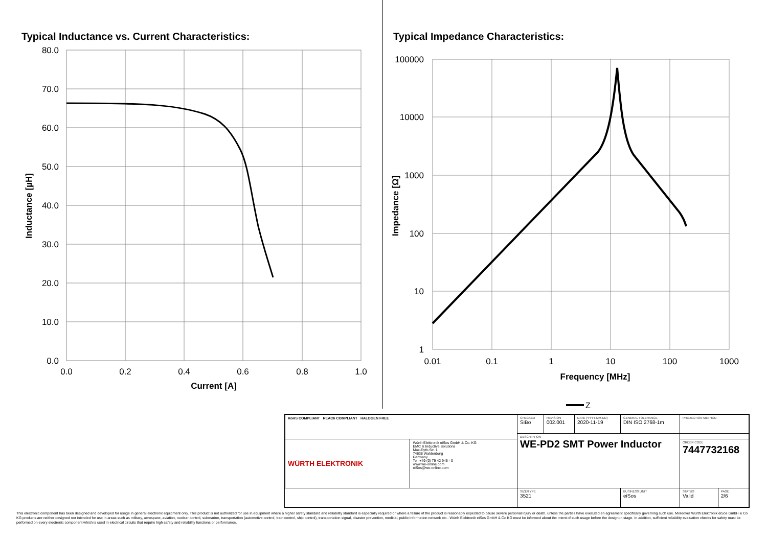Typical Inductance vs. Current Characteristics:
80.0
70.0
60.0
50.0
40.0
30.0
20.0
10.0
0.0
0.0
0.2
0.4
0.6
0.8
1.0
Current [A]
Inductance [µH]
Typical Impedance Characteristics:
100000
10000
1000
100
10
1
0.01
0.1
1
10
100
1000
Frequency [MHz]
Impedance [Ω]
Z
| RoHS COMPLIANT REACh COMPLIANT HALOGEN FREE | | CHECKED SiBo | REVISION 002.001 | DATE (YYYY-MM-DD) 2020-11-19 | GENERAL TOLERANCE DIN ISO 2768-1m | PROJECTION METHOD | |
| | | DESCRIPTION WE-PD2 SMT Power Inductor | | | | | |
| WÜRTH ELEKTRONIK | Würth Elektronik eiSos GmbH & Co. KG EMC & Inductive Solutions Max-Eyth-Str. 1 74638 Waldenburg Germany Tel. +49 (0) 79 42 945 - 0 www.we-online.com eiSos@we-online.com | | | | | ORDER CODE 7447732168 | |
| | | SIZE/TYPE 3521 | | | BUSINESS UNIT eiSos | STATUS Valid | PAGE 2/6 |
This electronic component has been designed and developed for usage in general electronic equipment only. This product is not authorized for use in equipment where a higher safety standard and reliability standard is especially required or where a failure of the product is reasonably expected to cause severe personal injury or death, unless the parties have executed an agreement specifically governing such use. Moreover Würth Elektronik eiSos GmbH & Co KG products are neither designed nor intended for use in areas such as military, aerospace, aviation, nuclear control, submarine, transportation (automotive control, train control, ship control), transportation signal, disaster prevention, medical, public information network etc.. Würth Elektronik eiSos GmbH & Co KG must be informed about the intent of such usage before the design-in stage. In addition, sufficient reliability evaluation checks for safety must be performed on every electronic component which is used in electrical circuits that require high safety and reliability functions or performance.